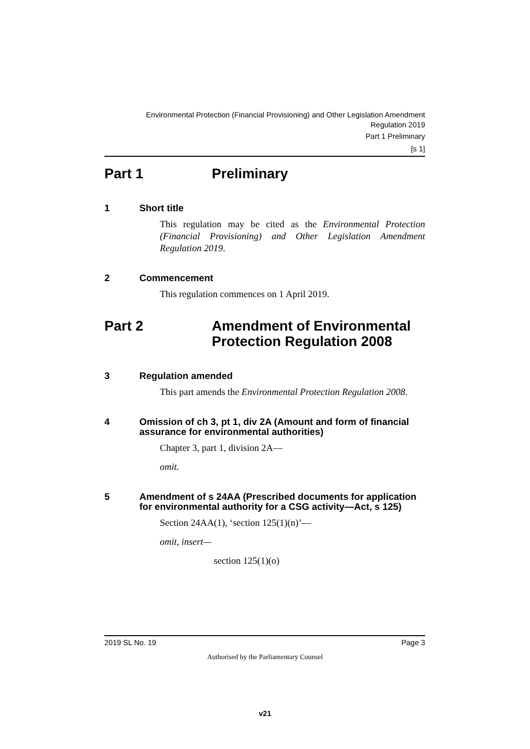Environmental Protection (Financial Provisioning) and Other Legislation Amendment
Regulation 2019
Part 1 Preliminary
[s 1]
Part 1 Preliminary
1 Short title
This regulation may be cited as the Environmental Protection (Financial Provisioning) and Other Legislation Amendment Regulation 2019.
2 Commencement
This regulation commences on 1 April 2019.
Part 2 Amendment of Environmental
Protection Regulation 2008
3 Regulation amended
This part amends the Environmental Protection Regulation 2008.
4 Omission of ch 3, pt 1, div 2A (Amount and form of financial assurance for environmental authorities)
Chapter 3, part 1, division 2A—
omit.
5 Amendment of s 24AA (Prescribed documents for application for environmental authority for a CSG activity—Act, s 125)
Section 24AA(1), ‘section 125(1)(n)’—
omit, insert—
section 125(1)(o)
2019 SL No. 19 Page 3
Authorised by the Parliamentary Counsel
v21